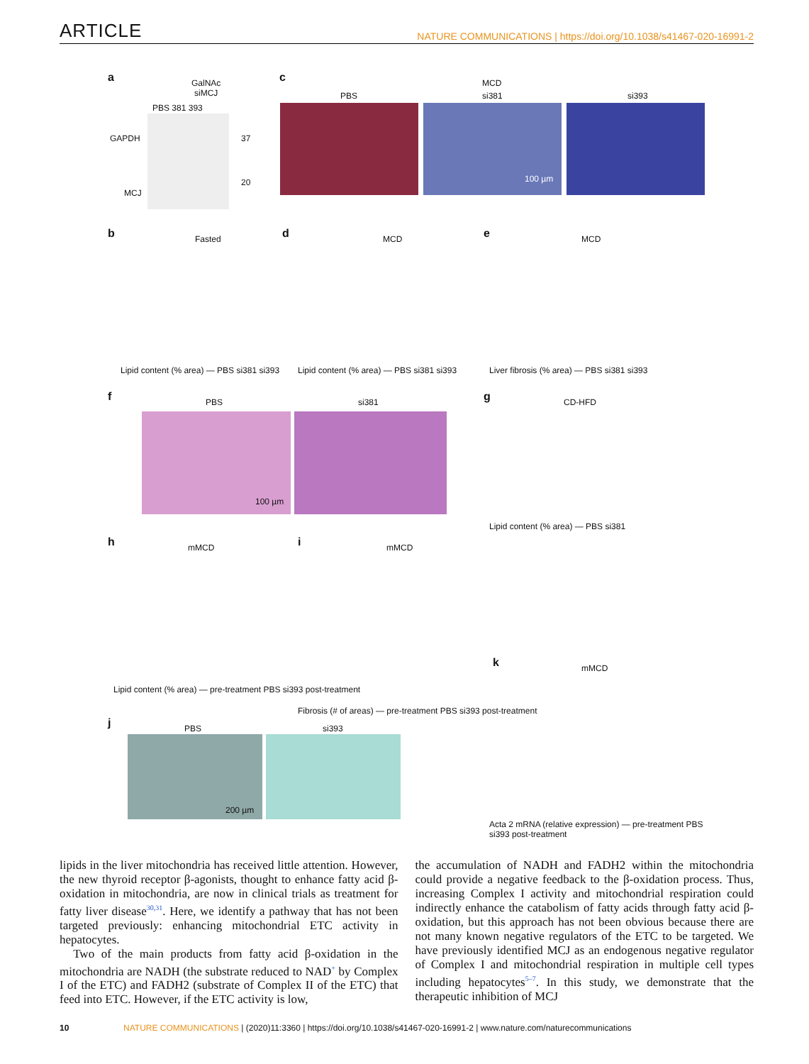ARTICLE NATURE COMMUNICATIONS | https://doi.org/10.1038/s41467-020-16991-2
a
GalNAc
siMCJ
PBS 381 393
GAPDH 37
20
MCJ
c MCD
PBS si381 si393
100 µm
b Fasted d MCD e MCD
Lipid content (% area) — PBS si381 si393
Lipid content (% area) — PBS si381 si393
Liver fibrosis (% area) — PBS si381 si393
f PBS si381
100 µm
g CD-HFD
Lipid content (% area) — PBS si381
h mMCD
Lipid content (% area) — pre-treatment PBS si393 post-treatment
i mMCD
Fibrosis (# of areas) — pre-treatment PBS si393 post-treatment
j PBS si393
200 µm
k mMCD
Acta 2 mRNA (relative expression) — pre-treatment PBS si393 post-treatment
lipids in the liver mitochondria has received little attention. However, the new thyroid receptor β-agonists, thought to enhance fatty acid β-oxidation in mitochondria, are now in clinical trials as treatment for fatty liver disease<sup>30,31</sup>. Here, we identify a pathway that has not been targeted previously: enhancing mitochondrial ETC activity in hepatocytes.
Two of the main products from fatty acid β-oxidation in the mitochondria are NADH (the substrate reduced to NAD<sup>+</sup> by Complex I of the ETC) and FADH2 (substrate of Complex II of the ETC) that feed into ETC. However, if the ETC activity is low,
the accumulation of NADH and FADH2 within the mitochondria could provide a negative feedback to the β-oxidation process. Thus, increasing Complex I activity and mitochondrial respiration could indirectly enhance the catabolism of fatty acids through fatty acid β-oxidation, but this approach has not been obvious because there are not many known negative regulators of the ETC to be targeted. We have previously identified MCJ as an endogenous negative regulator of Complex I and mitochondrial respiration in multiple cell types including hepatocytes<sup>5–7</sup>. In this study, we demonstrate that the therapeutic inhibition of MCJ
10 NATURE COMMUNICATIONS | (2020)11:3360 | https://doi.org/10.1038/s41467-020-16991-2 | www.nature.com/naturecommunications